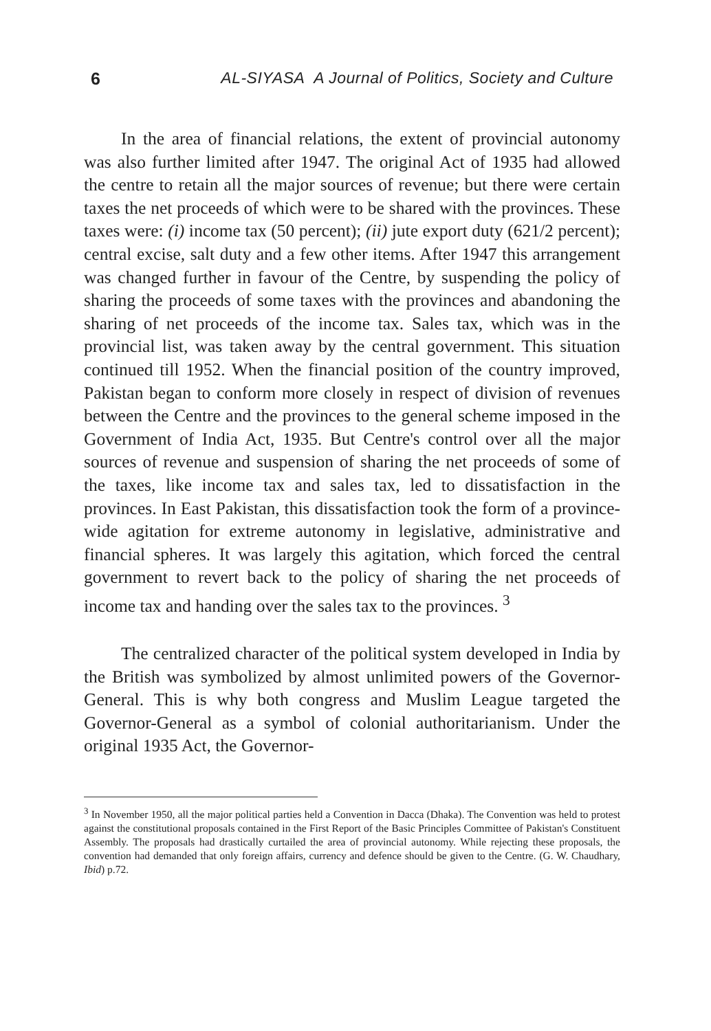6 AL-SIYASA A Journal of Politics, Society and Culture
In the area of financial relations, the extent of provincial autonomy was also further limited after 1947. The original Act of 1935 had allowed the centre to retain all the major sources of revenue; but there were certain taxes the net proceeds of which were to be shared with the provinces. These taxes were: (i) income tax (50 percent); (ii) jute export duty (621/2 percent); central excise, salt duty and a few other items. After 1947 this arrangement was changed further in favour of the Centre, by suspending the policy of sharing the proceeds of some taxes with the provinces and abandoning the sharing of net proceeds of the income tax. Sales tax, which was in the provincial list, was taken away by the central government. This situation continued till 1952. When the financial position of the country improved, Pakistan began to conform more closely in respect of division of revenues between the Centre and the provinces to the general scheme imposed in the Government of India Act, 1935. But Centre's control over all the major sources of revenue and suspension of sharing the net proceeds of some of the taxes, like income tax and sales tax, led to dissatisfaction in the provinces. In East Pakistan, this dissatisfaction took the form of a province-wide agitation for extreme autonomy in legislative, administrative and financial spheres. It was largely this agitation, which forced the central government to revert back to the policy of sharing the net proceeds of income tax and handing over the sales tax to the provinces. <sup>3</sup>
The centralized character of the political system developed in India by the British was symbolized by almost unlimited powers of the Governor-General. This is why both congress and Muslim League targeted the Governor-General as a symbol of colonial authoritarianism. Under the original 1935 Act, the Governor-
<sup>3</sup> In November 1950, all the major political parties held a Convention in Dacca (Dhaka). The Convention was held to protest against the constitutional proposals contained in the First Report of the Basic Principles Committee of Pakistan's Constituent Assembly. The proposals had drastically curtailed the area of provincial autonomy. While rejecting these proposals, the convention had demanded that only foreign affairs, currency and defence should be given to the Centre. (G. W. Chaudhary, Ibid) p.72.